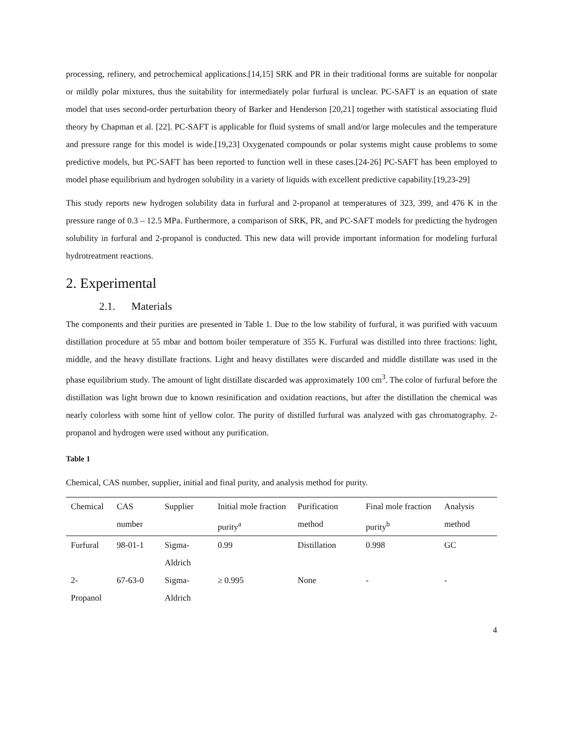processing, refinery, and petrochemical applications.[14,15] SRK and PR in their traditional forms are suitable for nonpolar or mildly polar mixtures, thus the suitability for intermediately polar furfural is unclear. PC-SAFT is an equation of state model that uses second-order perturbation theory of Barker and Henderson [20,21] together with statistical associating fluid theory by Chapman et al. [22]. PC-SAFT is applicable for fluid systems of small and/or large molecules and the temperature and pressure range for this model is wide.[19,23] Oxygenated compounds or polar systems might cause problems to some predictive models, but PC-SAFT has been reported to function well in these cases.[24-26] PC-SAFT has been employed to model phase equilibrium and hydrogen solubility in a variety of liquids with excellent predictive capability.[19,23-29]
This study reports new hydrogen solubility data in furfural and 2-propanol at temperatures of 323, 399, and 476 K in the pressure range of 0.3 – 12.5 MPa. Furthermore, a comparison of SRK, PR, and PC-SAFT models for predicting the hydrogen solubility in furfural and 2-propanol is conducted. This new data will provide important information for modeling furfural hydrotreatment reactions.
2. Experimental
2.1. Materials
The components and their purities are presented in Table 1. Due to the low stability of furfural, it was purified with vacuum distillation procedure at 55 mbar and bottom boiler temperature of 355 K. Furfural was distilled into three fractions: light, middle, and the heavy distillate fractions. Light and heavy distillates were discarded and middle distillate was used in the phase equilibrium study. The amount of light distillate discarded was approximately 100 cm<sup>3</sup>. The color of furfural before the distillation was light brown due to known resinification and oxidation reactions, but after the distillation the chemical was nearly colorless with some hint of yellow color. The purity of distilled furfural was analyzed with gas chromatography. 2-propanol and hydrogen were used without any purification.
Table 1
Chemical, CAS number, supplier, initial and final purity, and analysis method for purity.
| Chemical | CAS number | Supplier | Initial mole fraction purity<sup>a</sup> | Purification method | Final mole fraction purity<sup>b</sup> | Analysis method |
| --- | --- | --- | --- | --- | --- | --- |
| Furfural | 98-01-1 | Sigma-Aldrich | 0.99 | Distillation | 0.998 | GC |
| 2-Propanol | 67-63-0 | Sigma-Aldrich | ≥ 0.995 | None | - | - |
4